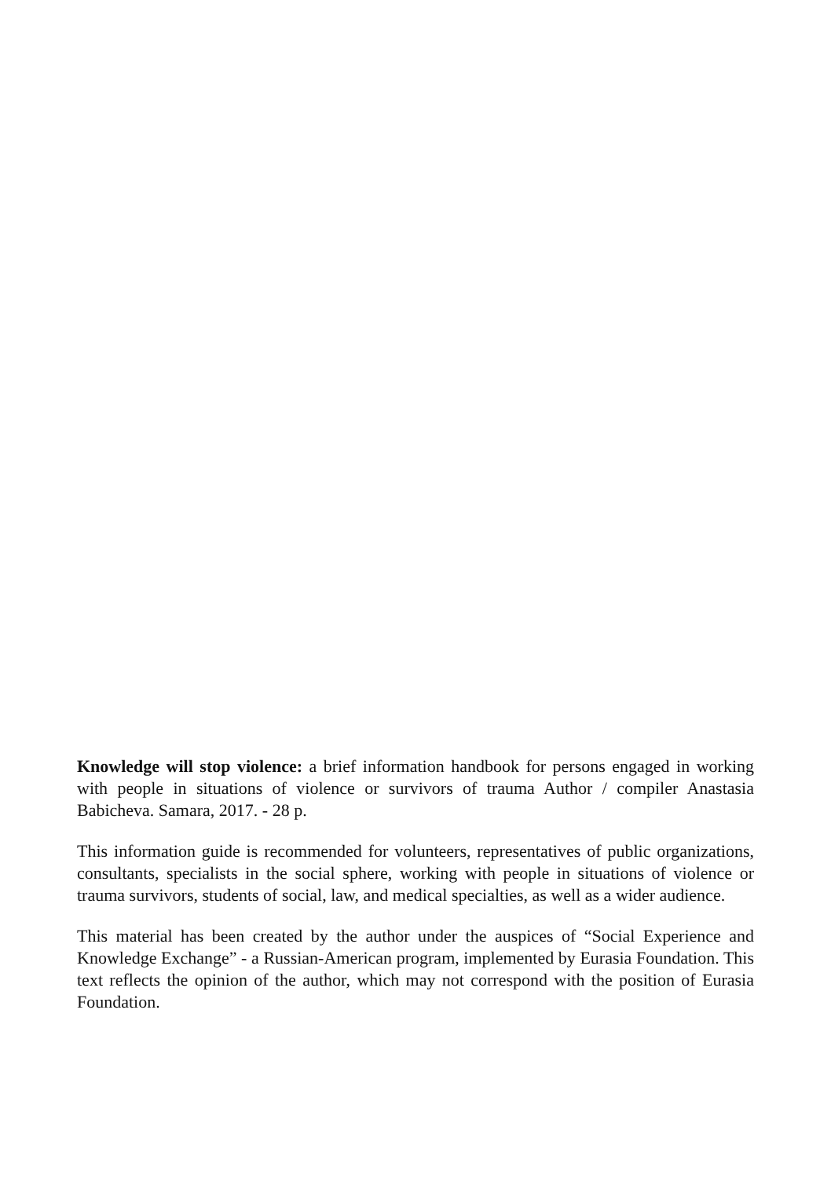Knowledge will stop violence: a brief information handbook for persons engaged in working with people in situations of violence or survivors of trauma Author / compiler Anastasia Babicheva. Samara, 2017. - 28 p.
This information guide is recommended for volunteers, representatives of public organizations, consultants, specialists in the social sphere, working with people in situations of violence or trauma survivors, students of social, law, and medical specialties, as well as a wider audience.
This material has been created by the author under the auspices of “Social Experience and Knowledge Exchange” - a Russian-American program, implemented by Eurasia Foundation. This text reflects the opinion of the author, which may not correspond with the position of Eurasia Foundation.